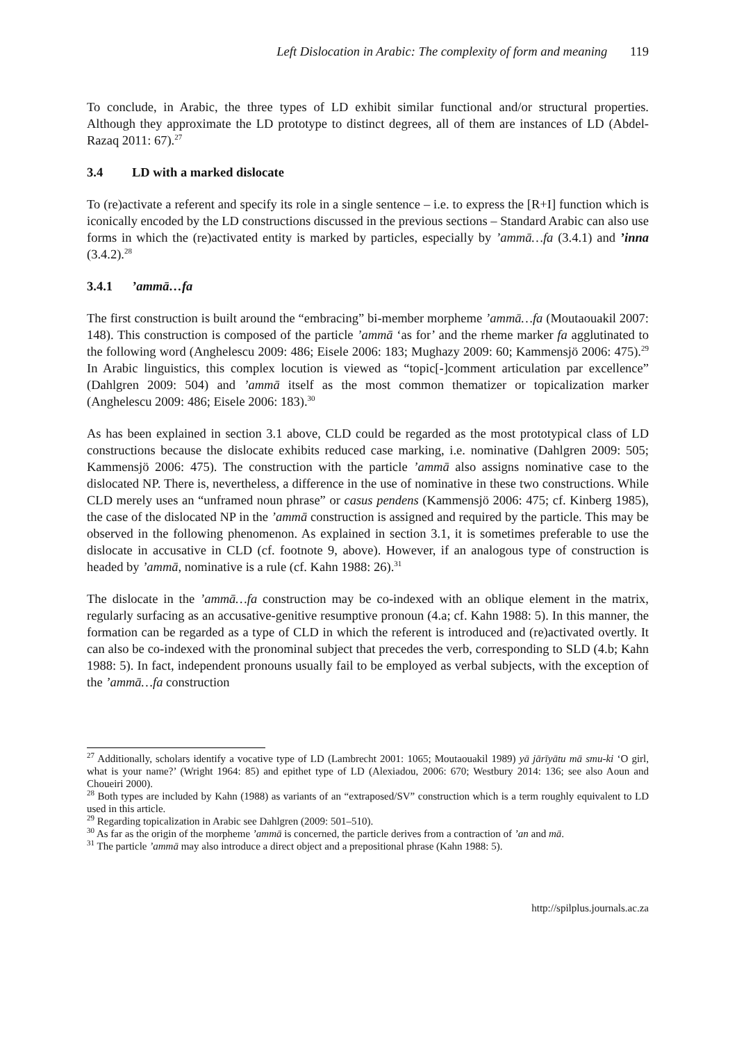Left Dislocation in Arabic: The complexity of form and meaning 119
To conclude, in Arabic, the three types of LD exhibit similar functional and/or structural properties. Although they approximate the LD prototype to distinct degrees, all of them are instances of LD (Abdel-Razaq 2011: 67).<sup>27</sup>
3.4 LD with a marked dislocate
To (re)activate a referent and specify its role in a single sentence – i.e. to express the [R+I] function which is iconically encoded by the LD constructions discussed in the previous sections – Standard Arabic can also use forms in which the (re)activated entity is marked by particles, especially by ’ammā…fa (3.4.1) and ’inna (3.4.2).<sup>28</sup>
3.4.1’ammā…fa
The first construction is built around the “embracing” bi-member morpheme ’ammā…fa (Moutaouakil 2007: 148). This construction is composed of the particle ’ammā ‘as for’ and the rheme marker fa agglutinated to the following word (Anghelescu 2009: 486; Eisele 2006: 183; Mughazy 2009: 60; Kammensjö 2006: 475).<sup>29</sup> In Arabic linguistics, this complex locution is viewed as “topic[-]comment articulation par excellence” (Dahlgren 2009: 504) and ’ammā itself as the most common thematizer or topicalization marker (Anghelescu 2009: 486; Eisele 2006: 183).<sup>30</sup>
As has been explained in section 3.1 above, CLD could be regarded as the most prototypical class of LD constructions because the dislocate exhibits reduced case marking, i.e. nominative (Dahlgren 2009: 505; Kammensjö 2006: 475). The construction with the particle ’ammā also assigns nominative case to the dislocated NP. There is, nevertheless, a difference in the use of nominative in these two constructions. While CLD merely uses an “unframed noun phrase” or casus pendens (Kammensjö 2006: 475; cf. Kinberg 1985), the case of the dislocated NP in the ’ammā construction is assigned and required by the particle. This may be observed in the following phenomenon. As explained in section 3.1, it is sometimes preferable to use the dislocate in accusative in CLD (cf. footnote 9, above). However, if an analogous type of construction is headed by ’ammā, nominative is a rule (cf. Kahn 1988: 26).<sup>31</sup>
The dislocate in the ’ammā…fa construction may be co-indexed with an oblique element in the matrix, regularly surfacing as an accusative-genitive resumptive pronoun (4.a; cf. Kahn 1988: 5). In this manner, the formation can be regarded as a type of CLD in which the referent is introduced and (re)activated overtly. It can also be co-indexed with the pronominal subject that precedes the verb, corresponding to SLD (4.b; Kahn 1988: 5). In fact, independent pronouns usually fail to be employed as verbal subjects, with the exception of the ’ammā…fa construction
<sup>27</sup> Additionally, scholars identify a vocative type of LD (Lambrecht 2001: 1065; Moutaouakil 1989) yā jārīyātu mā smu-ki ‘O girl, what is your name?’ (Wright 1964: 85) and epithet type of LD (Alexiadou, 2006: 670; Westbury 2014: 136; see also Aoun and Choueiri 2000).
<sup>28</sup> Both types are included by Kahn (1988) as variants of an “extraposed/SV” construction which is a term roughly equivalent to LD used in this article.
<sup>29</sup> Regarding topicalization in Arabic see Dahlgren (2009: 501–510).
<sup>30</sup> As far as the origin of the morpheme ’ammā is concerned, the particle derives from a contraction of ’an and mā.
<sup>31</sup> The particle ’ammā may also introduce a direct object and a prepositional phrase (Kahn 1988: 5).
http://spilplus.journals.ac.za